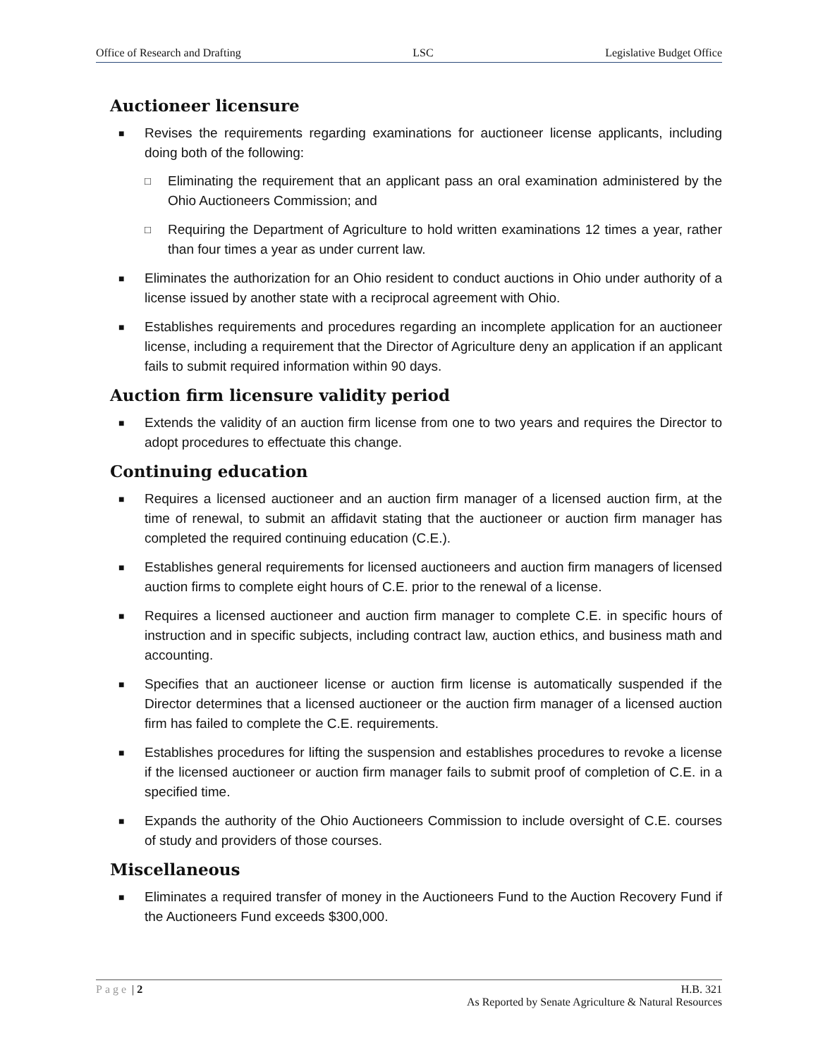Office of Research and Drafting LSC Legislative Budget Office
Auctioneer licensure
■ Revises the requirements regarding examinations for auctioneer license applicants, including doing both of the following:
□ Eliminating the requirement that an applicant pass an oral examination administered by the Ohio Auctioneers Commission; and
□ Requiring the Department of Agriculture to hold written examinations 12 times a year, rather than four times a year as under current law.
■ Eliminates the authorization for an Ohio resident to conduct auctions in Ohio under authority of a license issued by another state with a reciprocal agreement with Ohio.
■ Establishes requirements and procedures regarding an incomplete application for an auctioneer license, including a requirement that the Director of Agriculture deny an application if an applicant fails to submit required information within 90 days.
Auction firm licensure validity period
■ Extends the validity of an auction firm license from one to two years and requires the Director to adopt procedures to effectuate this change.
Continuing education
■ Requires a licensed auctioneer and an auction firm manager of a licensed auction firm, at the time of renewal, to submit an affidavit stating that the auctioneer or auction firm manager has completed the required continuing education (C.E.).
■ Establishes general requirements for licensed auctioneers and auction firm managers of licensed auction firms to complete eight hours of C.E. prior to the renewal of a license.
■ Requires a licensed auctioneer and auction firm manager to complete C.E. in specific hours of instruction and in specific subjects, including contract law, auction ethics, and business math and accounting.
■ Specifies that an auctioneer license or auction firm license is automatically suspended if the Director determines that a licensed auctioneer or the auction firm manager of a licensed auction firm has failed to complete the C.E. requirements.
■ Establishes procedures for lifting the suspension and establishes procedures to revoke a license if the licensed auctioneer or auction firm manager fails to submit proof of completion of C.E. in a specified time.
■ Expands the authority of the Ohio Auctioneers Commission to include oversight of C.E. courses of study and providers of those courses.
Miscellaneous
■ Eliminates a required transfer of money in the Auctioneers Fund to the Auction Recovery Fund if the Auctioneers Fund exceeds $300,000.
Page | 2 H.B. 321
As Reported by Senate Agriculture & Natural Resources